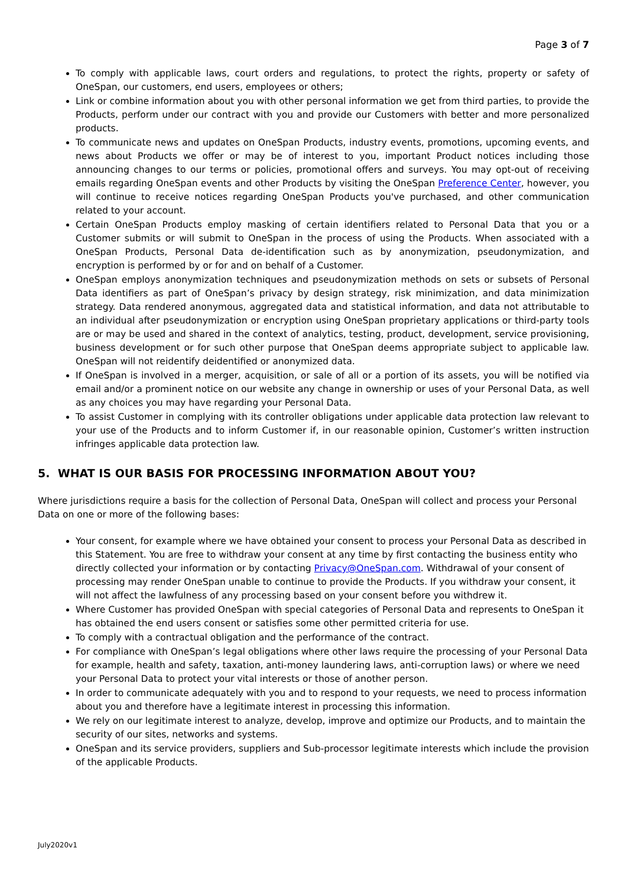Page 3 of 7
To comply with applicable laws, court orders and regulations, to protect the rights, property or safety of OneSpan, our customers, end users, employees or others;
Link or combine information about you with other personal information we get from third parties, to provide the Products, perform under our contract with you and provide our Customers with better and more personalized products.
To communicate news and updates on OneSpan Products, industry events, promotions, upcoming events, and news about Products we offer or may be of interest to you, important Product notices including those announcing changes to our terms or policies, promotional offers and surveys. You may opt-out of receiving emails regarding OneSpan events and other Products by visiting the OneSpan Preference Center, however, you will continue to receive notices regarding OneSpan Products you've purchased, and other communication related to your account.
Certain OneSpan Products employ masking of certain identifiers related to Personal Data that you or a Customer submits or will submit to OneSpan in the process of using the Products. When associated with a OneSpan Products, Personal Data de-identification such as by anonymization, pseudonymization, and encryption is performed by or for and on behalf of a Customer.
OneSpan employs anonymization techniques and pseudonymization methods on sets or subsets of Personal Data identifiers as part of OneSpan’s privacy by design strategy, risk minimization, and data minimization strategy. Data rendered anonymous, aggregated data and statistical information, and data not attributable to an individual after pseudonymization or encryption using OneSpan proprietary applications or third-party tools are or may be used and shared in the context of analytics, testing, product, development, service provisioning, business development or for such other purpose that OneSpan deems appropriate subject to applicable law. OneSpan will not reidentify deidentified or anonymized data.
If OneSpan is involved in a merger, acquisition, or sale of all or a portion of its assets, you will be notified via email and/or a prominent notice on our website any change in ownership or uses of your Personal Data, as well as any choices you may have regarding your Personal Data.
To assist Customer in complying with its controller obligations under applicable data protection law relevant to your use of the Products and to inform Customer if, in our reasonable opinion, Customer’s written instruction infringes applicable data protection law.
5. WHAT IS OUR BASIS FOR PROCESSING INFORMATION ABOUT YOU?
Where jurisdictions require a basis for the collection of Personal Data, OneSpan will collect and process your Personal Data on one or more of the following bases:
Your consent, for example where we have obtained your consent to process your Personal Data as described in this Statement. You are free to withdraw your consent at any time by first contacting the business entity who directly collected your information or by contacting Privacy@OneSpan.com. Withdrawal of your consent of processing may render OneSpan unable to continue to provide the Products. If you withdraw your consent, it will not affect the lawfulness of any processing based on your consent before you withdrew it.
Where Customer has provided OneSpan with special categories of Personal Data and represents to OneSpan it has obtained the end users consent or satisfies some other permitted criteria for use.
To comply with a contractual obligation and the performance of the contract.
For compliance with OneSpan’s legal obligations where other laws require the processing of your Personal Data for example, health and safety, taxation, anti-money laundering laws, anti-corruption laws) or where we need your Personal Data to protect your vital interests or those of another person.
In order to communicate adequately with you and to respond to your requests, we need to process information about you and therefore have a legitimate interest in processing this information.
We rely on our legitimate interest to analyze, develop, improve and optimize our Products, and to maintain the security of our sites, networks and systems.
OneSpan and its service providers, suppliers and Sub-processor legitimate interests which include the provision of the applicable Products.
July2020v1